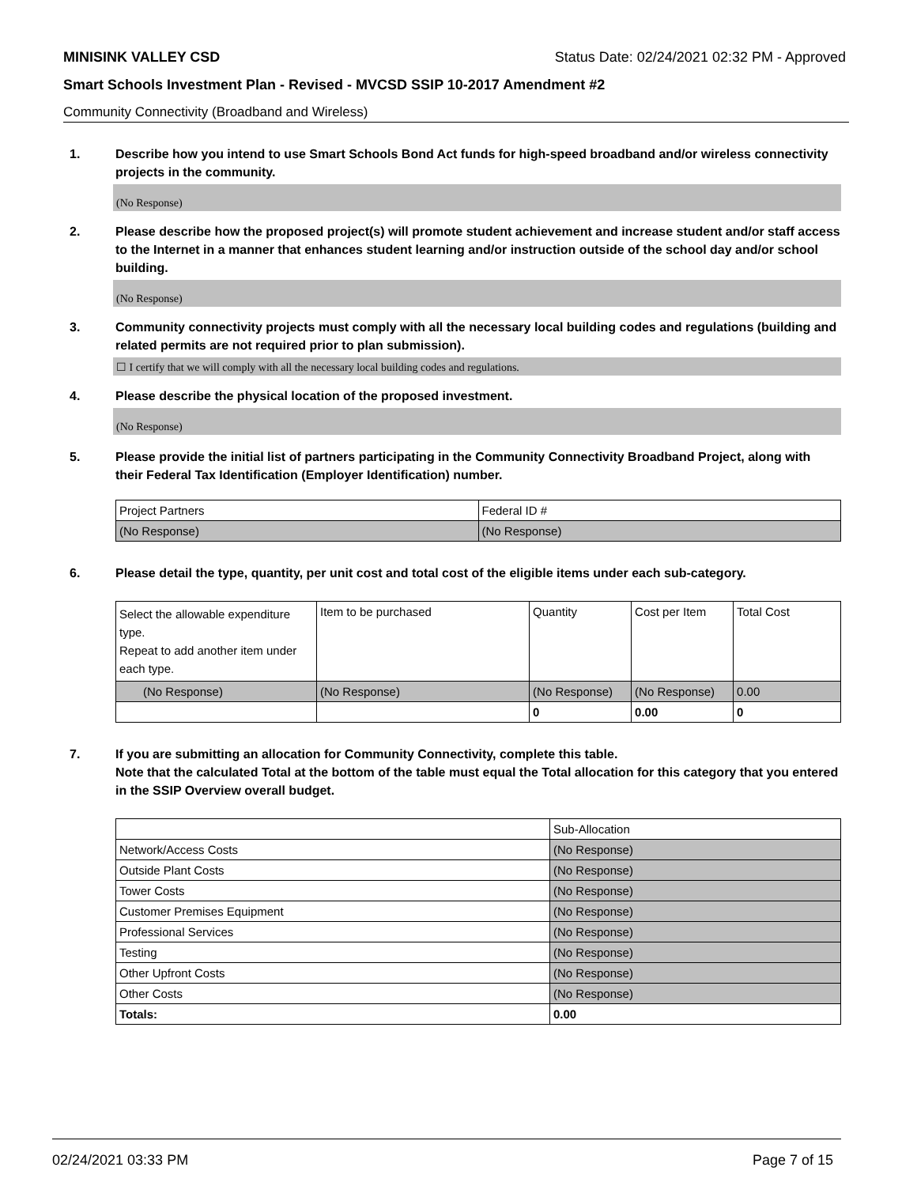MINISINK VALLEY CSD Status Date: 02/24/2021 02:32 PM - Approved
Smart Schools Investment Plan - Revised - MVCSD SSIP 10-2017 Amendment #2
Community Connectivity (Broadband and Wireless)
1. Describe how you intend to use Smart Schools Bond Act funds for high-speed broadband and/or wireless connectivity projects in the community.
(No Response)
2. Please describe how the proposed project(s) will promote student achievement and increase student and/or staff access to the Internet in a manner that enhances student learning and/or instruction outside of the school day and/or school building.
(No Response)
3. Community connectivity projects must comply with all the necessary local building codes and regulations (building and related permits are not required prior to plan submission).
☐ I certify that we will comply with all the necessary local building codes and regulations.
4. Please describe the physical location of the proposed investment.
(No Response)
5. Please provide the initial list of partners participating in the Community Connectivity Broadband Project, along with their Federal Tax Identification (Employer Identification) number.
| Project Partners | Federal ID # |
| (No Response) | (No Response) |
6. Please detail the type, quantity, per unit cost and total cost of the eligible items under each sub-category.
| Select the allowable expenditure type. Repeat to add another item under each type. | Item to be purchased | Quantity | Cost per Item | Total Cost |
| (No Response) | (No Response) | (No Response) | (No Response) | 0.00 |
| | | 0 | 0.00 | 0 |
7. If you are submitting an allocation for Community Connectivity, complete this table.
Note that the calculated Total at the bottom of the table must equal the Total allocation for this category that you entered in the SSIP Overview overall budget.
| | Sub-Allocation |
| Network/Access Costs | (No Response) |
| Outside Plant Costs | (No Response) |
| Tower Costs | (No Response) |
| Customer Premises Equipment | (No Response) |
| Professional Services | (No Response) |
| Testing | (No Response) |
| Other Upfront Costs | (No Response) |
| Other Costs | (No Response) |
| Totals: | 0.00 |
02/24/2021 03:33 PM Page 7 of 15